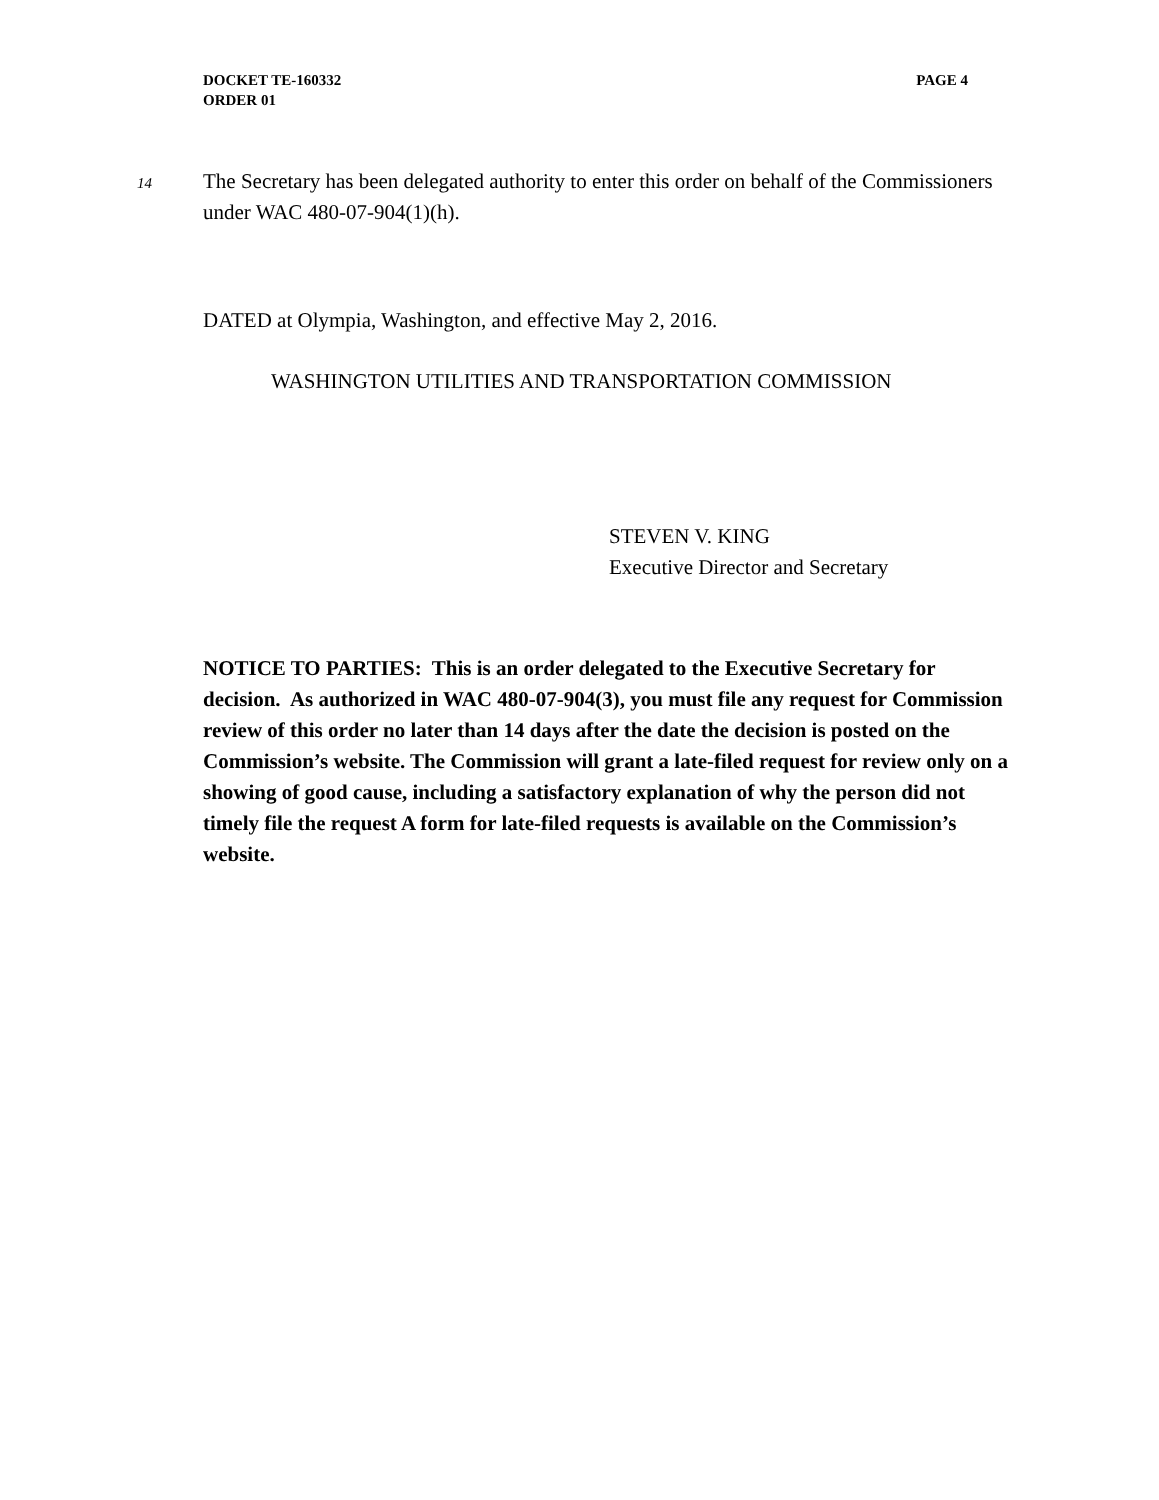PAGE 4 DOCKET TE-160332
ORDER 01
14
The Secretary has been delegated authority to enter this order on behalf of the Commissioners under WAC 480-07-904(1)(h).
DATED at Olympia, Washington, and effective May 2, 2016.
WASHINGTON UTILITIES AND TRANSPORTATION COMMISSION
STEVEN V. KING
Executive Director and Secretary
NOTICE TO PARTIES: This is an order delegated to the Executive Secretary for decision. As authorized in WAC 480-07-904(3), you must file any request for Commission review of this order no later than 14 days after the date the decision is posted on the Commission’s website. The Commission will grant a late-filed request for review only on a showing of good cause, including a satisfactory explanation of why the person did not timely file the request A form for late-filed requests is available on the Commission’s website.